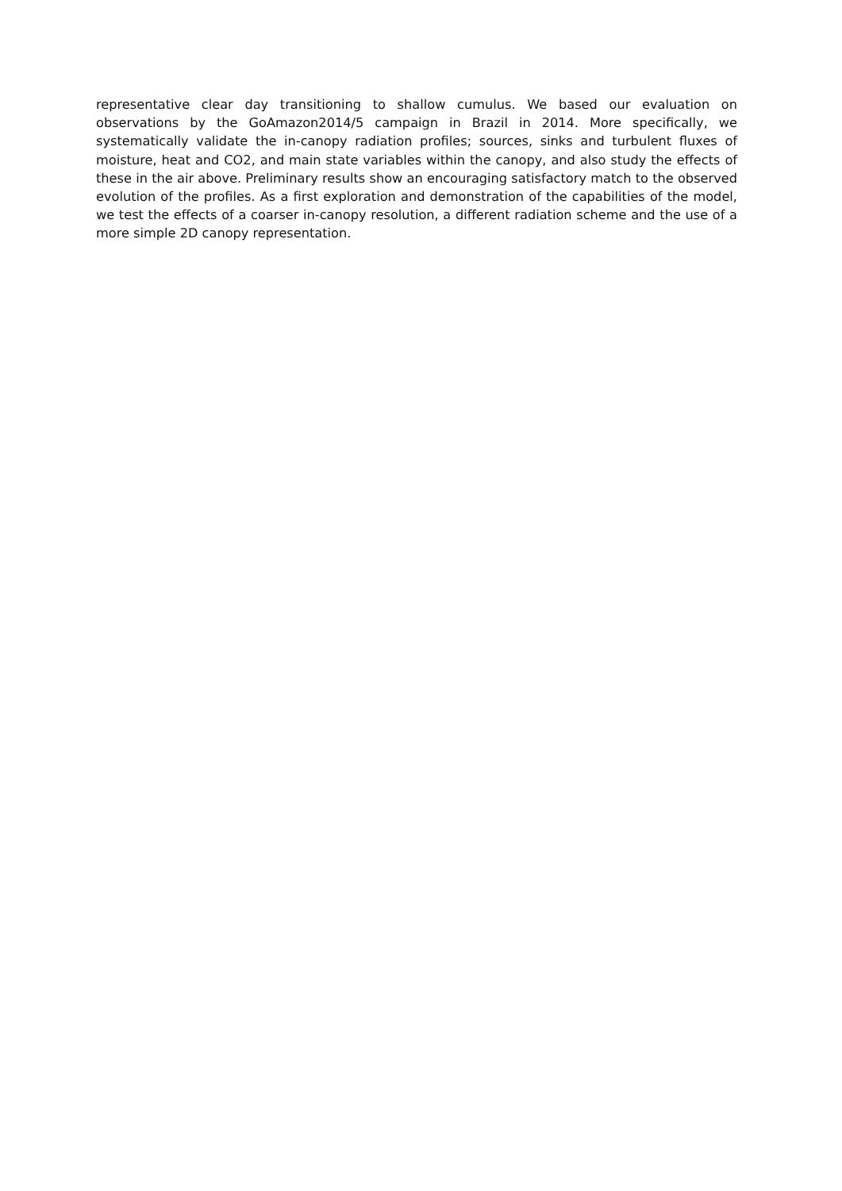representative clear day transitioning to shallow cumulus. We based our evaluation on observations by the GoAmazon2014/5 campaign in Brazil in 2014. More specifically, we systematically validate the in-canopy radiation profiles; sources, sinks and turbulent fluxes of moisture, heat and CO2, and main state variables within the canopy, and also study the effects of these in the air above. Preliminary results show an encouraging satisfactory match to the observed evolution of the profiles. As a first exploration and demonstration of the capabilities of the model, we test the effects of a coarser in-canopy resolution, a different radiation scheme and the use of a more simple 2D canopy representation.